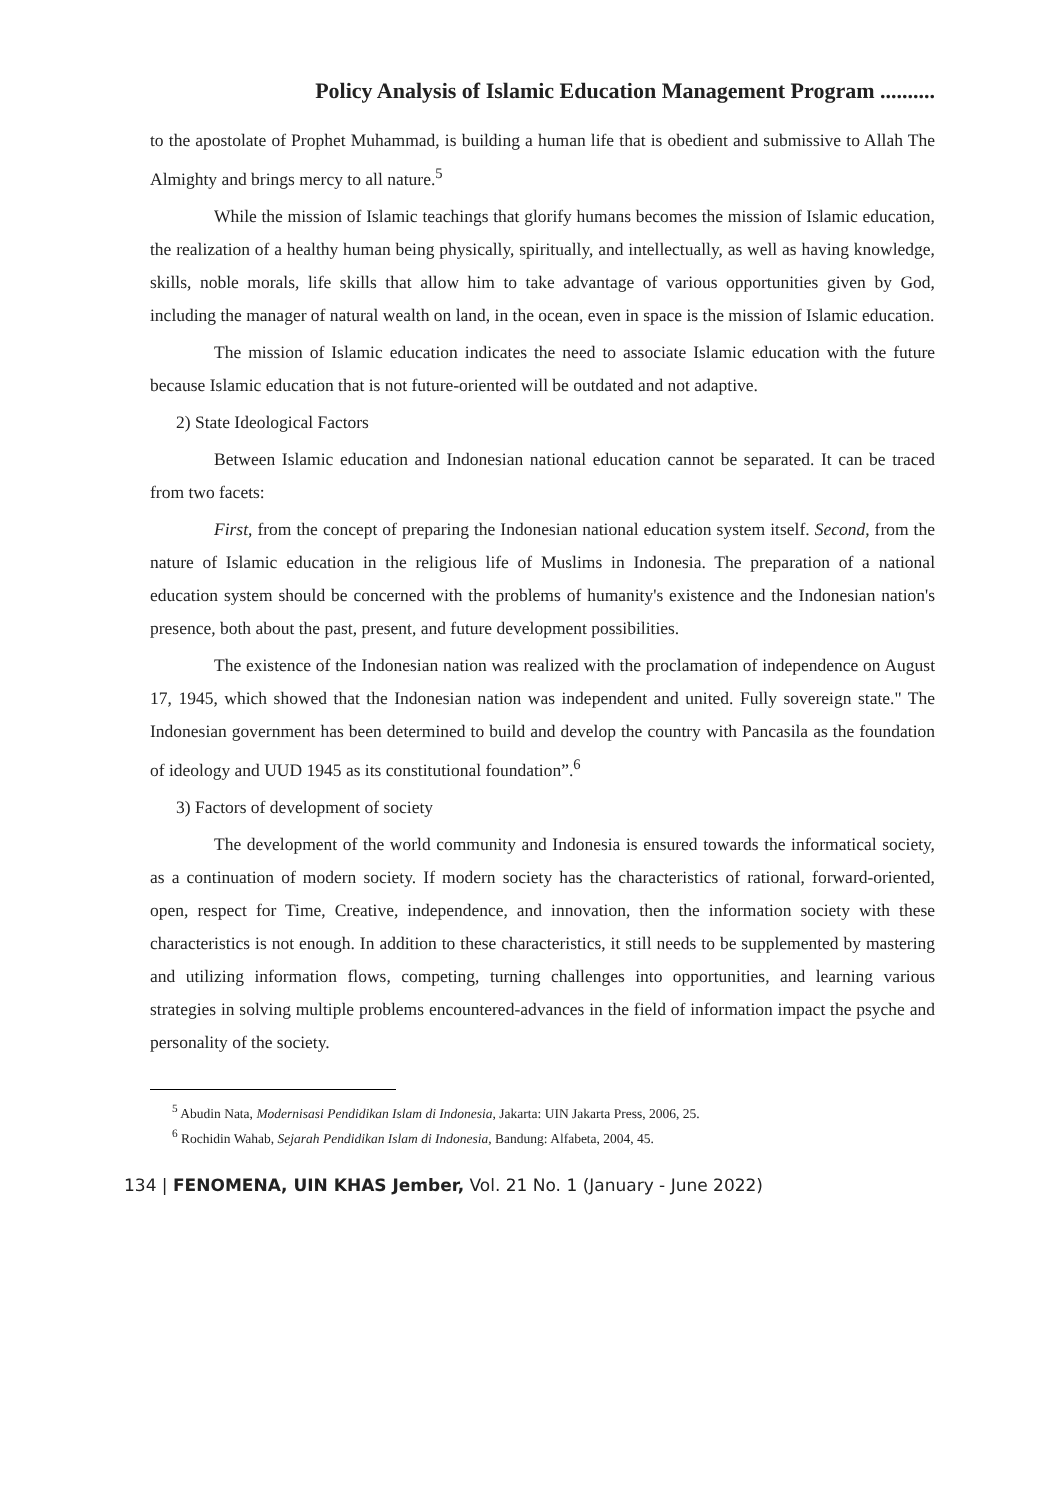Policy Analysis of Islamic Education Management Program ..........
to the apostolate of Prophet Muhammad, is building a human life that is obedient and submissive to Allah The Almighty and brings mercy to all nature.<sup>5</sup>
While the mission of Islamic teachings that glorify humans becomes the mission of Islamic education, the realization of a healthy human being physically, spiritually, and intellectually, as well as having knowledge, skills, noble morals, life skills that allow him to take advantage of various opportunities given by God, including the manager of natural wealth on land, in the ocean, even in space is the mission of Islamic education.
The mission of Islamic education indicates the need to associate Islamic education with the future because Islamic education that is not future-oriented will be outdated and not adaptive.
2) State Ideological Factors
Between Islamic education and Indonesian national education cannot be separated. It can be traced from two facets:
First, from the concept of preparing the Indonesian national education system itself. Second, from the nature of Islamic education in the religious life of Muslims in Indonesia. The preparation of a national education system should be concerned with the problems of humanity's existence and the Indonesian nation's presence, both about the past, present, and future development possibilities.
The existence of the Indonesian nation was realized with the proclamation of independence on August 17, 1945, which showed that the Indonesian nation was independent and united. Fully sovereign state." The Indonesian government has been determined to build and develop the country with Pancasila as the foundation of ideology and UUD 1945 as its constitutional foundation”.<sup>6</sup>
3) Factors of development of society
The development of the world community and Indonesia is ensured towards the informatical society, as a continuation of modern society. If modern society has the characteristics of rational, forward-oriented, open, respect for Time, Creative, independence, and innovation, then the information society with these characteristics is not enough. In addition to these characteristics, it still needs to be supplemented by mastering and utilizing information flows, competing, turning challenges into opportunities, and learning various strategies in solving multiple problems encountered-advances in the field of information impact the psyche and personality of the society.
<sup>5</sup> Abudin Nata, Modernisasi Pendidikan Islam di Indonesia, Jakarta: UIN Jakarta Press, 2006, 25.
<sup>6</sup> Rochidin Wahab, Sejarah Pendidikan Islam di Indonesia, Bandung: Alfabeta, 2004, 45.
134 | FENOMENA, UIN KHAS Jember, Vol. 21 No. 1 (January - June 2022)